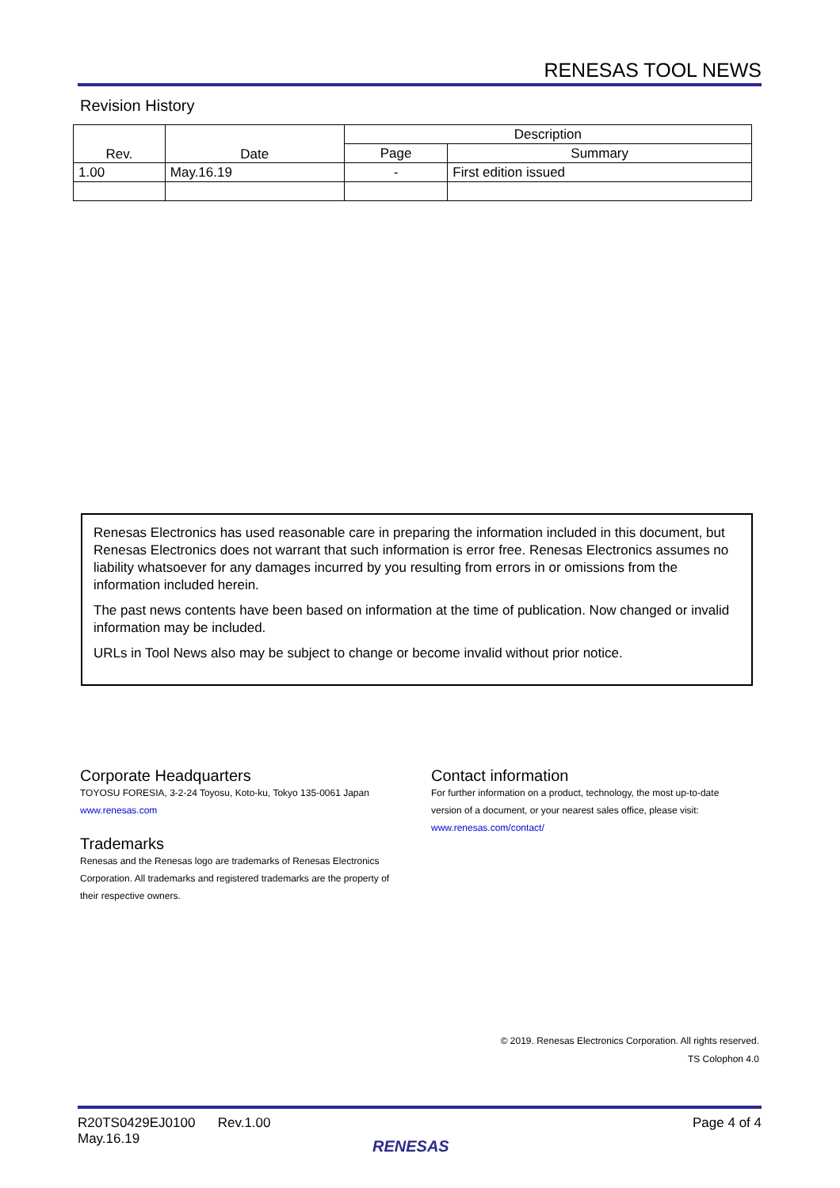RENESAS TOOL NEWS
Revision History
| Rev. | Date | Description | |
| --- | --- | --- | --- |
| | | Page | Summary |
| 1.00 | May.16.19 | - | First edition issued |
Renesas Electronics has used reasonable care in preparing the information included in this document, but Renesas Electronics does not warrant that such information is error free. Renesas Electronics assumes no liability whatsoever for any damages incurred by you resulting from errors in or omissions from the information included herein.
The past news contents have been based on information at the time of publication. Now changed or invalid information may be included.
URLs in Tool News also may be subject to change or become invalid without prior notice.
Corporate Headquarters
TOYOSU FORESIA, 3-2-24 Toyosu, Koto-ku, Tokyo 135-0061 Japan
www.renesas.com
Trademarks
Renesas and the Renesas logo are trademarks of Renesas Electronics Corporation. All trademarks and registered trademarks are the property of their respective owners.
Contact information
For further information on a product, technology, the most up-to-date version of a document, or your nearest sales office, please visit:
www.renesas.com/contact/
© 2019. Renesas Electronics Corporation. All rights reserved.
TS Colophon 4.0
R20TS0429EJ0100 Rev.1.00
May.16.19
Page 4 of 4
RENESAS